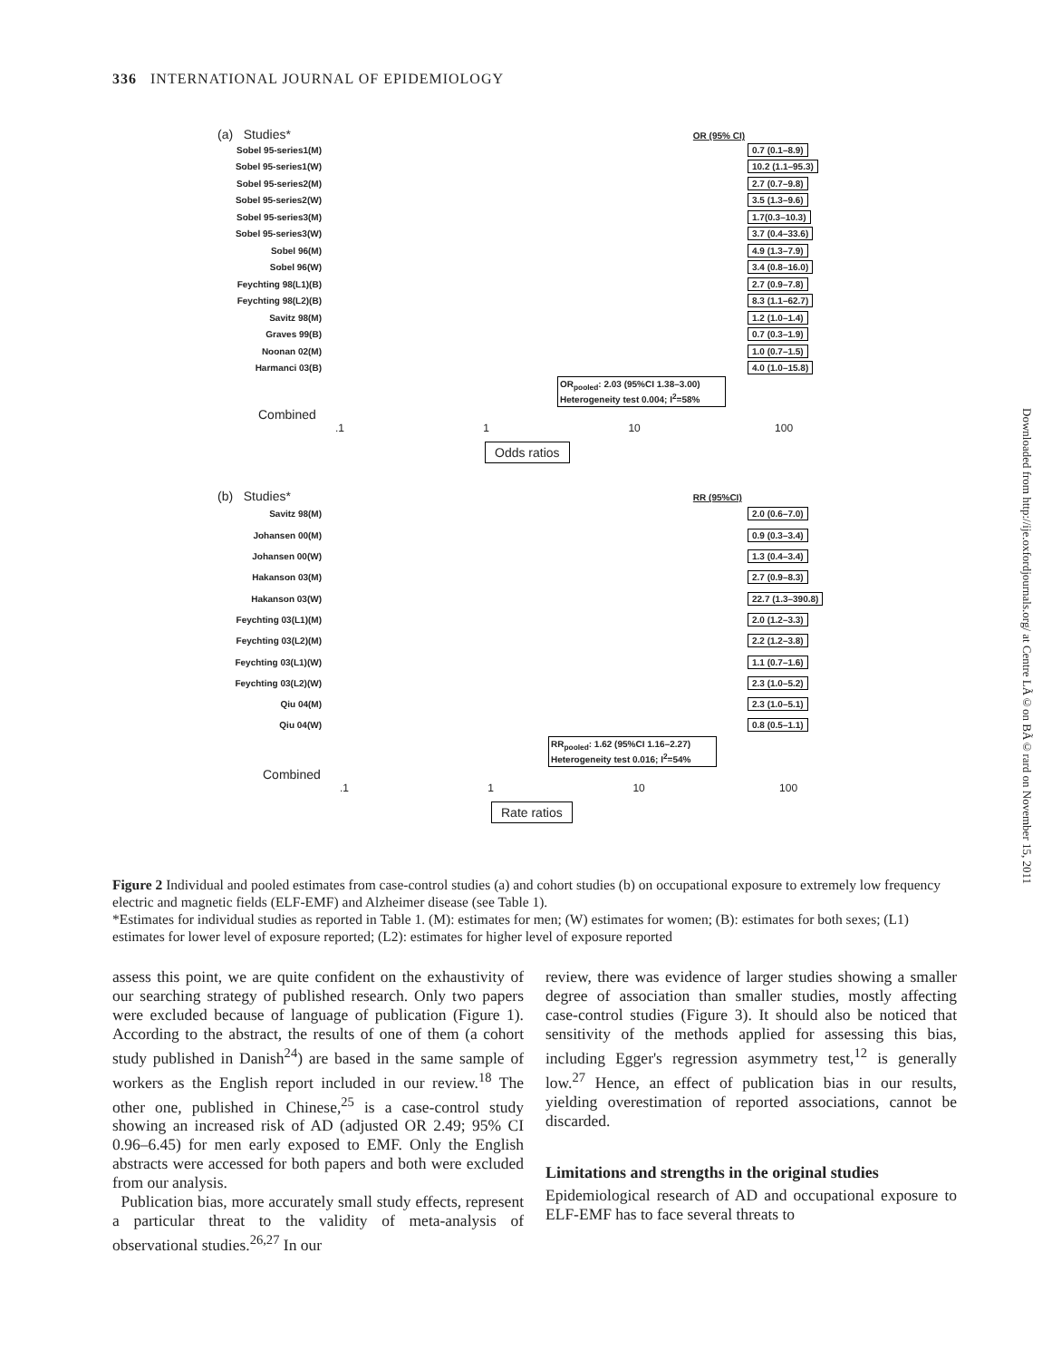336 INTERNATIONAL JOURNAL OF EPIDEMIOLOGY
(a) Studies* OR (95% CI)
Sobel 95-series1(M) 0.7 (0.1–8.9)
Sobel 95-series1(W) 10.2 (1.1–95.3)
Sobel 95-series2(M) 2.7 (0.7–9.8)
Sobel 95-series2(W) 3.5 (1.3–9.6)
Sobel 95-series3(M) 1.7(0.3–10.3)
Sobel 95-series3(W) 3.7 (0.4–33.6)
Sobel 96(M) 4.9 (1.3–7.9)
Sobel 96(W) 3.4 (0.8–16.0)
Feychting 98(L1)(B) 2.7 (0.9–7.8)
Feychting 98(L2)(B) 8.3 (1.1–62.7)
Savitz 98(M) 1.2 (1.0–1.4)
Graves 99(B) 0.7 (0.3–1.9)
Noonan 02(M) 1.0 (0.7–1.5)
Harmanci 03(B) 4.0 (1.0–15.8)
OR<sub>pooled</sub>: 2.03 (95%CI 1.38–3.00)
Heterogeneity test 0.004; I<sup>2</sup>=58%
Combined
.1 1 10 100
Odds ratios
(b) Studies* RR (95%CI)
Savitz 98(M) 2.0 (0.6–7.0)
Johansen 00(M) 0.9 (0.3–3.4)
Johansen 00(W) 1.3 (0.4–3.4)
Hakanson 03(M) 2.7 (0.9–8.3)
Hakanson 03(W) 22.7 (1.3–390.8)
Feychting 03(L1)(M) 2.0 (1.2–3.3)
Feychting 03(L2)(M) 2.2 (1.2–3.8)
Feychting 03(L1)(W) 1.1 (0.7–1.6)
Feychting 03(L2)(W) 2.3 (1.0–5.2)
Qiu 04(M) 2.3 (1.0–5.1)
Qiu 04(W) 0.8 (0.5–1.1)
RR<sub>pooled</sub>: 1.62 (95%CI 1.16–2.27)
Heterogeneity test 0.016; I<sup>2</sup>=54%
Combined
.1 1 10 100
Rate ratios
Figure 2 Individual and pooled estimates from case-control studies (a) and cohort studies (b) on occupational exposure to extremely low frequency electric and magnetic fields (ELF-EMF) and Alzheimer disease (see Table 1).
*Estimates for individual studies as reported in Table 1. (M): estimates for men; (W) estimates for women; (B): estimates for both sexes; (L1) estimates for lower level of exposure reported; (L2): estimates for higher level of exposure reported
assess this point, we are quite confident on the exhaustivity of our searching strategy of published research. Only two papers were excluded because of language of publication (Figure 1). According to the abstract, the results of one of them (a cohort study published in Danish<sup>24</sup>) are based in the same sample of workers as the English report included in our review.<sup>18</sup> The other one, published in Chinese,<sup>25</sup> is a case-control study showing an increased risk of AD (adjusted OR 2.49; 95% CI 0.96–6.45) for men early exposed to EMF. Only the English abstracts were accessed for both papers and both were excluded from our analysis.
Publication bias, more accurately small study effects, represent a particular threat to the validity of meta-analysis of observational studies.<sup>26,27</sup> In our
review, there was evidence of larger studies showing a smaller degree of association than smaller studies, mostly affecting case-control studies (Figure 3). It should also be noticed that sensitivity of the methods applied for assessing this bias, including Egger's regression asymmetry test,<sup>12</sup> is generally low.<sup>27</sup> Hence, an effect of publication bias in our results, yielding overestimation of reported associations, cannot be discarded.
Limitations and strengths in the original studies
Epidemiological research of AD and occupational exposure to ELF-EMF has to face several threats to
Downloaded from http://ije.oxfordjournals.org/ at Centre LÃ©on BÃ©rard on November 15, 2011